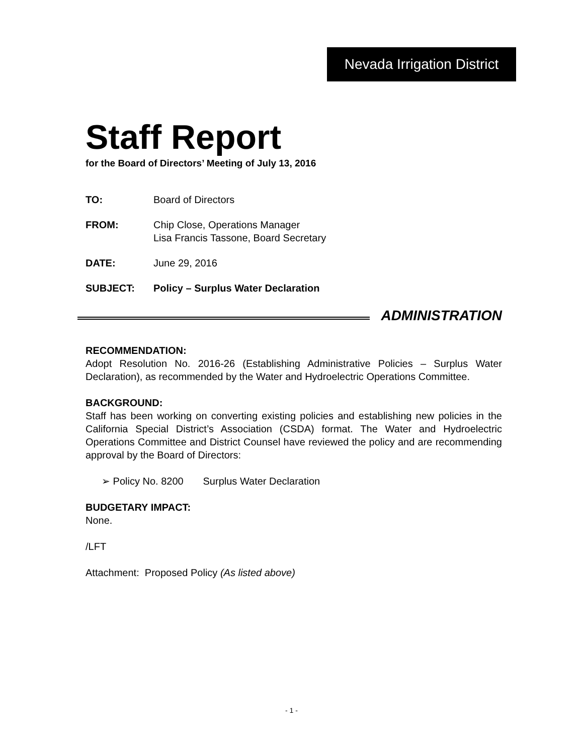Nevada Irrigation District
Staff Report
for the Board of Directors’ Meeting of July 13, 2016
TO: Board of Directors
FROM: Chip Close, Operations Manager
Lisa Francis Tassone, Board Secretary
DATE: June 29, 2016
SUBJECT: Policy – Surplus Water Declaration
ADMINISTRATION
RECOMMENDATION:
Adopt Resolution No. 2016-26 (Establishing Administrative Policies – Surplus Water Declaration), as recommended by the Water and Hydroelectric Operations Committee.
BACKGROUND:
Staff has been working on converting existing policies and establishing new policies in the California Special District’s Association (CSDA) format. The Water and Hydroelectric Operations Committee and District Counsel have reviewed the policy and are recommending approval by the Board of Directors:
➢ Policy No. 8200 Surplus Water Declaration
BUDGETARY IMPACT:
None.
/LFT
Attachment: Proposed Policy (As listed above)
- 1 -